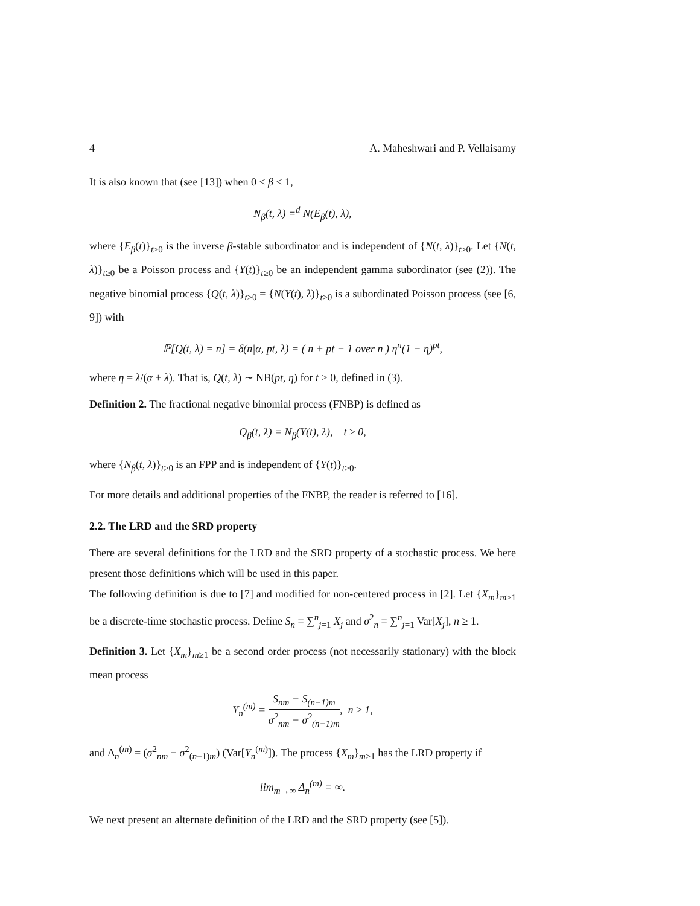4 A. Maheshwari and P. Vellaisamy
It is also known that (see [13]) when 0 < β < 1,
N<sub>β</sub>(t, λ) =<sup>d</sup> N(E<sub>β</sub>(t), λ),
where {E<sub>β</sub>(t)}<sub>t≥0</sub> is the inverse β-stable subordinator and is independent of {N(t, λ)}<sub>t≥0</sub>. Let {N(t, λ)}<sub>t≥0</sub> be a Poisson process and {Y(t)}<sub>t≥0</sub> be an independent gamma subordinator (see (2)). The negative binomial process {Q(t, λ)}<sub>t≥0</sub> = {N(Y(t), λ)}<sub>t≥0</sub> is a subordinated Poisson process (see [6, 9]) with
ℙ[Q(t, λ) = n] = δ(n|α, pt, λ) = ( n + pt − 1 over n ) η<sup>n</sup>(1 − η)<sup>pt</sup>,
where η = λ/(α + λ). That is, Q(t, λ) ∼ NB(pt, η) for t > 0, defined in (3).
Definition 2. The fractional negative binomial process (FNBP) is defined as
Q<sub>β</sub>(t, λ) = N<sub>β</sub>(Y(t), λ), t ≥ 0,
where {N<sub>β</sub>(t, λ)}<sub>t≥0</sub> is an FPP and is independent of {Y(t)}<sub>t≥0</sub>.
For more details and additional properties of the FNBP, the reader is referred to [16].
2.2. The LRD and the SRD property
There are several definitions for the LRD and the SRD property of a stochastic process. We here present those definitions which will be used in this paper.
The following definition is due to [7] and modified for non-centered process in [2]. Let {X<sub>m</sub>}<sub>m≥1</sub> be a discrete-time stochastic process. Define S<sub>n</sub> = ∑<sup>n</sup><sub>j=1</sub> X<sub>j</sub> and σ<sup>2</sup><sub>n</sub> = ∑<sup>n</sup><sub>j=1</sub> Var[X<sub>j</sub>], n ≥ 1.
Definition 3. Let {X<sub>m</sub>}<sub>m≥1</sub> be a second order process (not necessarily stationary) with the block mean process
Y<sub>n</sub><sup>(m)</sup> = S<sub>nm</sub> − S<sub>(n−1)m</sub> σ<sup>2</sup><sub>nm</sub> − σ<sup>2</sup><sub>(n−1)m</sub>, n ≥ 1,
and Δ<sub>n</sub><sup>(m)</sup> = (σ<sup>2</sup><sub>nm</sub> − σ<sup>2</sup><sub>(n−1)m</sub>) (Var[Y<sub>n</sub><sup>(m)</sup>]). The process {X<sub>m</sub>}<sub>m≥1</sub> has the LRD property if
lim<sub>m→∞</sub> Δ<sub>n</sub><sup>(m)</sup> = ∞.
We next present an alternate definition of the LRD and the SRD property (see [5]).